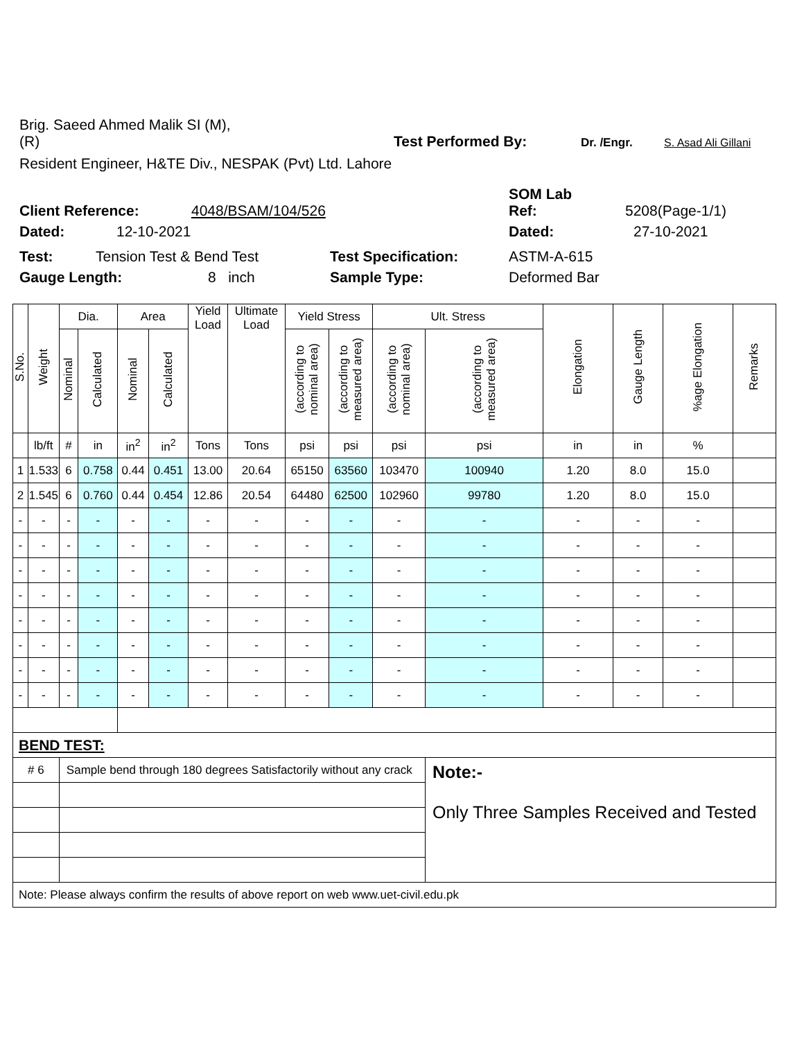Brig. Saeed Ahmed Malik SI (M),
(R) Test Performed By: Dr. /Engr. S. Asad Ali Gillani
Resident Engineer, H&TE Div., NESPAK (Pvt) Ltd. Lahore
SOM Lab
Client Reference: 4048/BSAM/104/526 Ref: 5208(Page-1/1)
Dated: 12-10-2021 Dated: 27-10-2021
Test: Tension Test & Bend Test Test Specification: ASTM-A-615
Gauge Length: 8 inch Sample Type: Deformed Bar
| S.No. | Weight | Dia. | | Area | | Yield Load | Ultimate Load | Yield Stress | | Ult. Stress | | Elongation | Gauge Length | %age Elongation | Remarks |
| --- | --- | --- | --- | --- | --- | --- | --- | --- | --- | --- | --- | --- | --- | --- | --- |
| | | Nominal | Calculated | Nominal | Calculated | | | (according to nominal area) | (according to measured area) | (according to nominal area) | (according to measured area) | | | | |
| | lb/ft | # | in | in<sup>2</sup> | in<sup>2</sup> | Tons | Tons | psi | psi | psi | psi | in | in | % | |
| 1 | 1.533 | 6 | 0.758 | 0.44 | 0.451 | 13.00 | 20.64 | 65150 | 63560 | 103470 | 100940 | 1.20 | 8.0 | 15.0 | |
| 2 | 1.545 | 6 | 0.760 | 0.44 | 0.454 | 12.86 | 20.54 | 64480 | 62500 | 102960 | 99780 | 1.20 | 8.0 | 15.0 | |
| - | - | - | - | - | - | - | - | - | - | - | - | - | - | - | |
| - | - | - | - | - | - | - | - | - | - | - | - | - | - | - | |
| - | - | - | - | - | - | - | - | - | - | - | - | - | - | - | |
| - | - | - | - | - | - | - | - | - | - | - | - | - | - | - | |
| - | - | - | - | - | - | - | - | - | - | - | - | - | - | - | |
| - | - | - | - | - | - | - | - | - | - | - | - | - | - | - | |
| - | - | - | - | - | - | - | - | - | - | - | - | - | - | - | |
| - | - | - | - | - | - | - | - | - | - | - | - | - | - | - | |
| BEND TEST: | | | | | | | | | | | | | | | |
| # 6 | | Sample bend through 180 degrees Satisfactorily without any crack | | | | | | | | | Note:- Only Three Samples Received and Tested | | | | |
| Note: Please always confirm the results of above report on web www.uet-civil.edu.pk | | | | | | | | | | | | | | | |